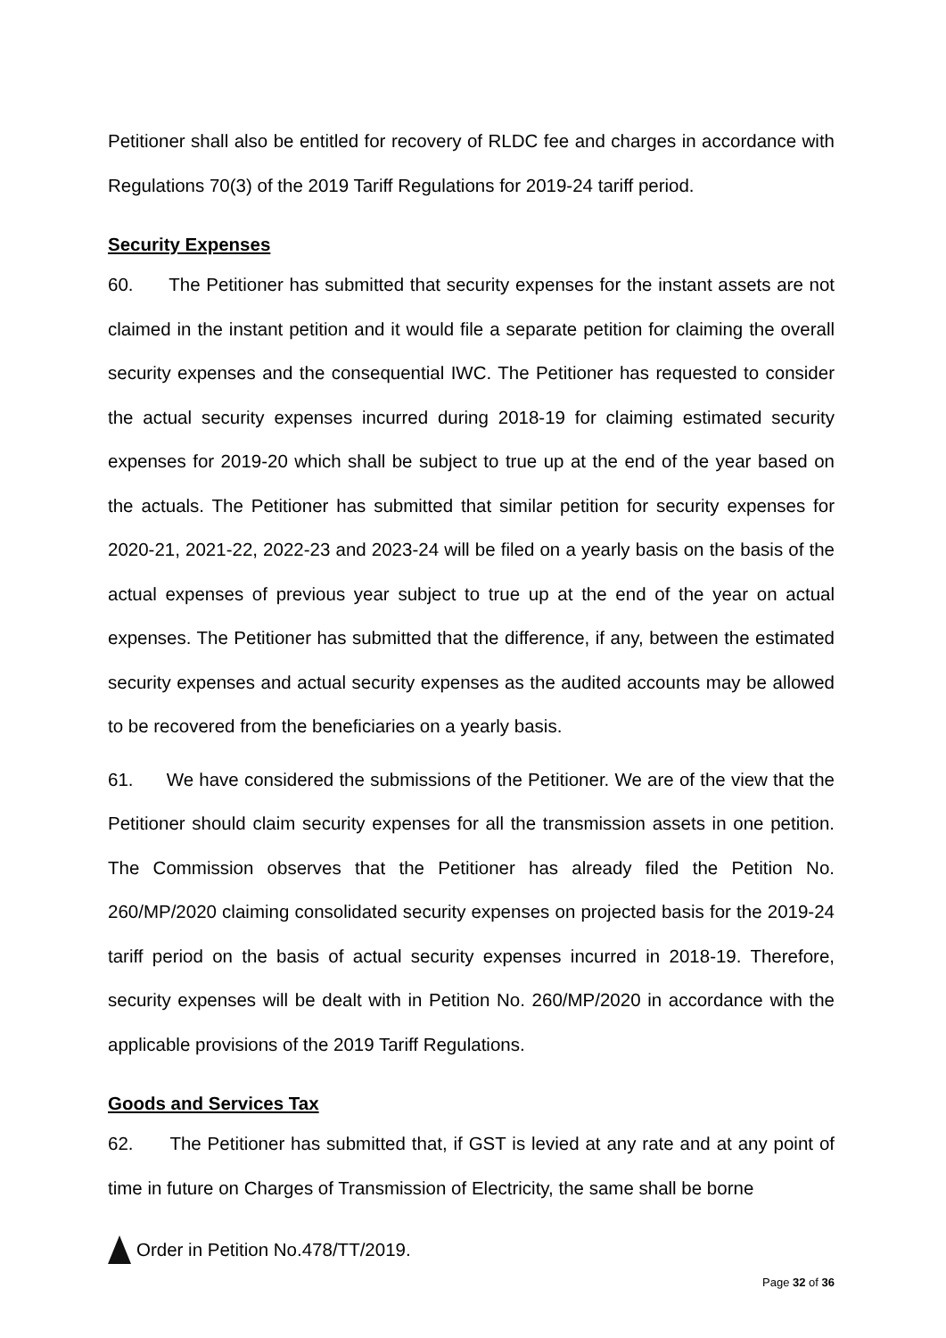Petitioner shall also be entitled for recovery of RLDC fee and charges in accordance with Regulations 70(3) of the 2019 Tariff Regulations for 2019-24 tariff period.
Security Expenses
60. The Petitioner has submitted that security expenses for the instant assets are not claimed in the instant petition and it would file a separate petition for claiming the overall security expenses and the consequential IWC. The Petitioner has requested to consider the actual security expenses incurred during 2018-19 for claiming estimated security expenses for 2019-20 which shall be subject to true up at the end of the year based on the actuals. The Petitioner has submitted that similar petition for security expenses for 2020-21, 2021-22, 2022-23 and 2023-24 will be filed on a yearly basis on the basis of the actual expenses of previous year subject to true up at the end of the year on actual expenses. The Petitioner has submitted that the difference, if any, between the estimated security expenses and actual security expenses as the audited accounts may be allowed to be recovered from the beneficiaries on a yearly basis.
61. We have considered the submissions of the Petitioner. We are of the view that the Petitioner should claim security expenses for all the transmission assets in one petition. The Commission observes that the Petitioner has already filed the Petition No. 260/MP/2020 claiming consolidated security expenses on projected basis for the 2019-24 tariff period on the basis of actual security expenses incurred in 2018-19. Therefore, security expenses will be dealt with in Petition No. 260/MP/2020 in accordance with the applicable provisions of the 2019 Tariff Regulations.
Goods and Services Tax
62. The Petitioner has submitted that, if GST is levied at any rate and at any point of time in future on Charges of Transmission of Electricity, the same shall be borne
Order in Petition No.478/TT/2019.
Page 32 of 36